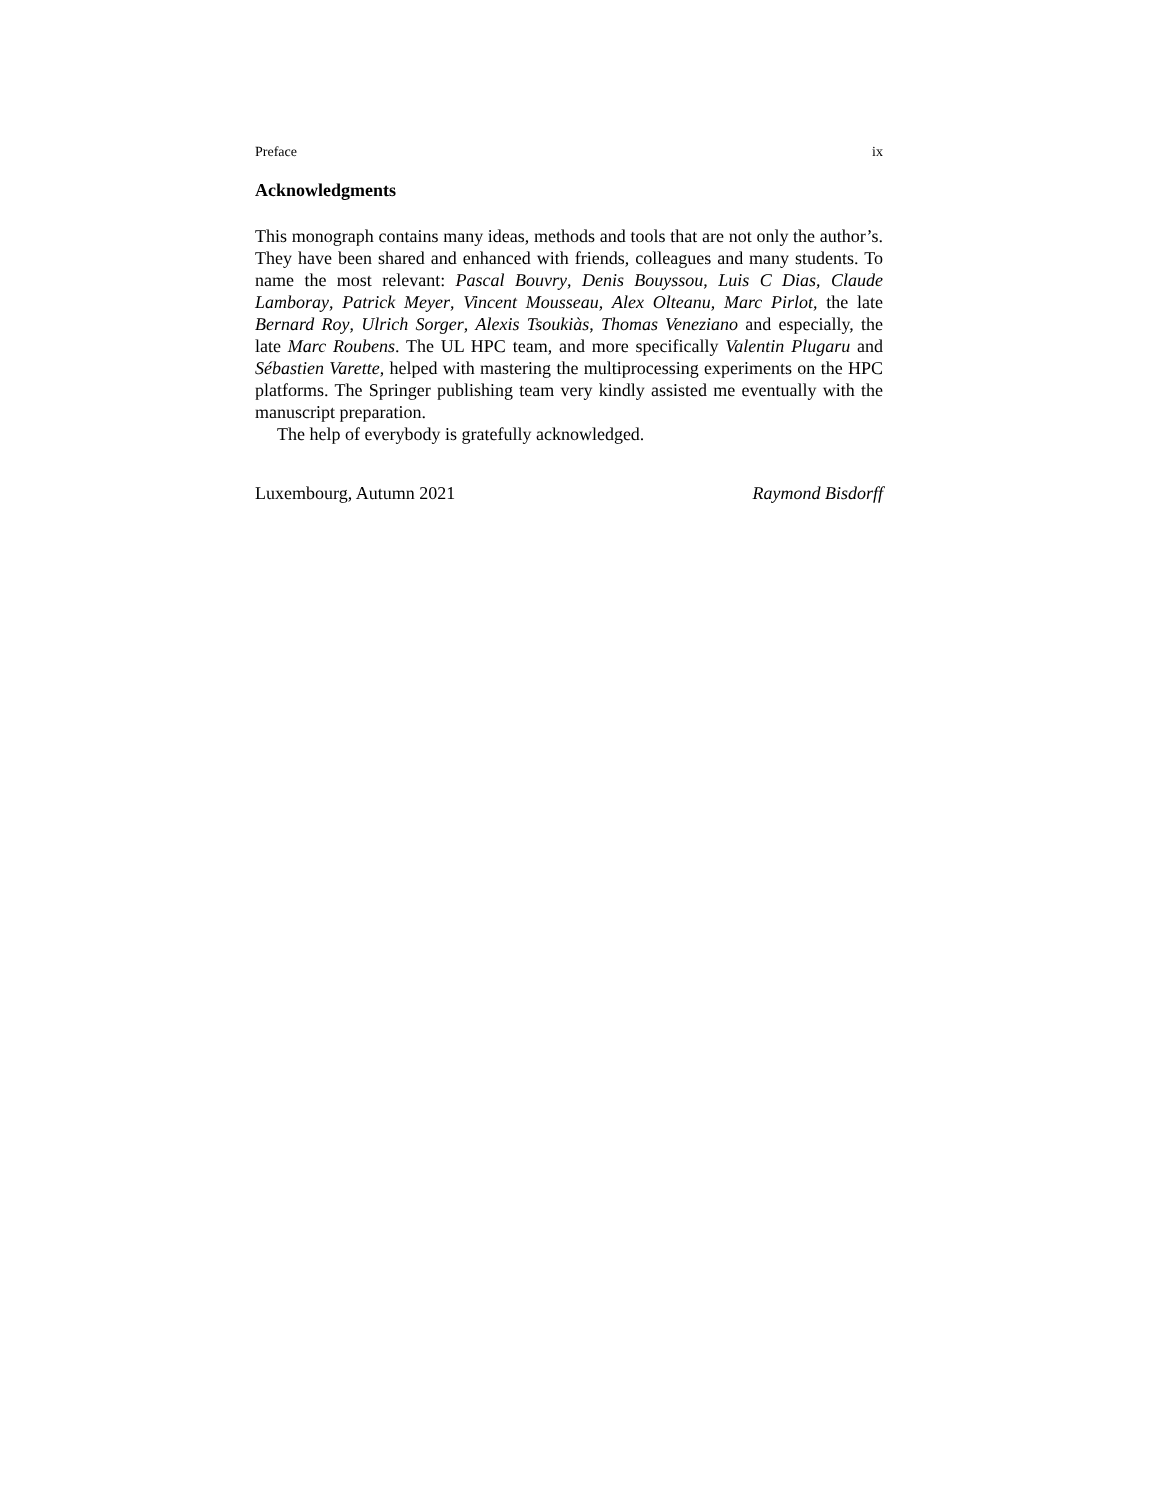Preface ix
Acknowledgments
This monograph contains many ideas, methods and tools that are not only the author’s. They have been shared and enhanced with friends, colleagues and many students. To name the most relevant: Pascal Bouvry, Denis Bouyssou, Luis C Dias, Claude Lamboray, Patrick Meyer, Vincent Mousseau, Alex Olteanu, Marc Pirlot, the late Bernard Roy, Ulrich Sorger, Alexis Tsoukiàs, Thomas Veneziano and especially, the late Marc Roubens. The UL HPC team, and more specifically Valentin Plugaru and Sébastien Varette, helped with mastering the multiprocessing experiments on the HPC platforms. The Springer publishing team very kindly assisted me eventually with the manuscript preparation.
The help of everybody is gratefully acknowledged.
Luxembourg, Autumn 2021 Raymond Bisdorff